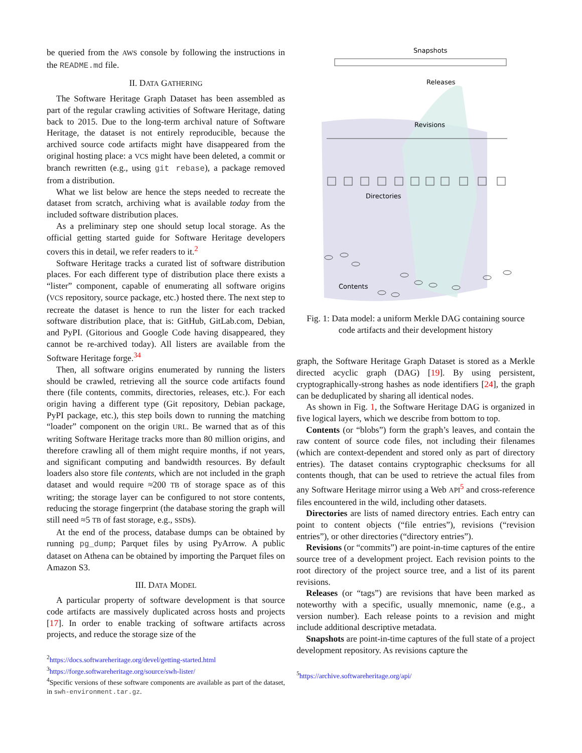be queried from the AWS console by following the instructions in the README.md file.
II. DATA GATHERING
The Software Heritage Graph Dataset has been assembled as part of the regular crawling activities of Software Heritage, dating back to 2015. Due to the long-term archival nature of Software Heritage, the dataset is not entirely reproducible, because the archived source code artifacts might have disappeared from the original hosting place: a VCS might have been deleted, a commit or branch rewritten (e.g., using git rebase), a package removed from a distribution.
What we list below are hence the steps needed to recreate the dataset from scratch, archiving what is available today from the included software distribution places.
As a preliminary step one should setup local storage. As the official getting started guide for Software Heritage developers covers this in detail, we refer readers to it.<sup>2</sup>
Software Heritage tracks a curated list of software distribution places. For each different type of distribution place there exists a “lister” component, capable of enumerating all software origins (VCS repository, source package, etc.) hosted there. The next step to recreate the dataset is hence to run the lister for each tracked software distribution place, that is: GitHub, GitLab.com, Debian, and PyPI. (Gitorious and Google Code having disappeared, they cannot be re-archived today). All listers are available from the Software Heritage forge.<sup>34</sup>
Then, all software origins enumerated by running the listers should be crawled, retrieving all the source code artifacts found there (file contents, commits, directories, releases, etc.). For each origin having a different type (Git repository, Debian package, PyPI package, etc.), this step boils down to running the matching “loader” component on the origin URL. Be warned that as of this writing Software Heritage tracks more than 80 million origins, and therefore crawling all of them might require months, if not years, and significant computing and bandwidth resources. By default loaders also store file contents, which are not included in the graph dataset and would require ≈200 TB of storage space as of this writing; the storage layer can be configured to not store contents, reducing the storage fingerprint (the database storing the graph will still need ≈5 TB of fast storage, e.g., SSDs).
At the end of the process, database dumps can be obtained by running pg_dump; Parquet files by using PyArrow. A public dataset on Athena can be obtained by importing the Parquet files on Amazon S3.
III. DATA MODEL
A particular property of software development is that source code artifacts are massively duplicated across hosts and projects [17]. In order to enable tracking of software artifacts across projects, and reduce the storage size of the
<sup>2</sup> https://docs.softwareheritage.org/devel/getting-started.html
<sup>3</sup> https://forge.softwareheritage.org/source/swh-lister/
<sup>4</sup> Specific versions of these software components are available as part of the dataset, in swh-environment.tar.gz.
Snapshots
Releases
Revisions
Directories
Contents
Fig. 1: Data model: a uniform Merkle DAG containing source code artifacts and their development history
graph, the Software Heritage Graph Dataset is stored as a Merkle directed acyclic graph (DAG) [19]. By using persistent, cryptographically-strong hashes as node identifiers [24], the graph can be deduplicated by sharing all identical nodes.
As shown in Fig. 1, the Software Heritage DAG is organized in five logical layers, which we describe from bottom to top.
Contents (or “blobs”) form the graph’s leaves, and contain the raw content of source code files, not including their filenames (which are context-dependent and stored only as part of directory entries). The dataset contains cryptographic checksums for all contents though, that can be used to retrieve the actual files from any Software Heritage mirror using a Web API<sup>5</sup> and cross-reference files encountered in the wild, including other datasets.
Directories are lists of named directory entries. Each entry can point to content objects (“file entries”), revisions (“revision entries”), or other directories (“directory entries”).
Revisions (or “commits”) are point-in-time captures of the entire source tree of a development project. Each revision points to the root directory of the project source tree, and a list of its parent revisions.
Releases (or “tags”) are revisions that have been marked as noteworthy with a specific, usually mnemonic, name (e.g., a version number). Each release points to a revision and might include additional descriptive metadata.
Snapshots are point-in-time captures of the full state of a project development repository. As revisions capture the
<sup>5</sup> https://archive.softwareheritage.org/api/